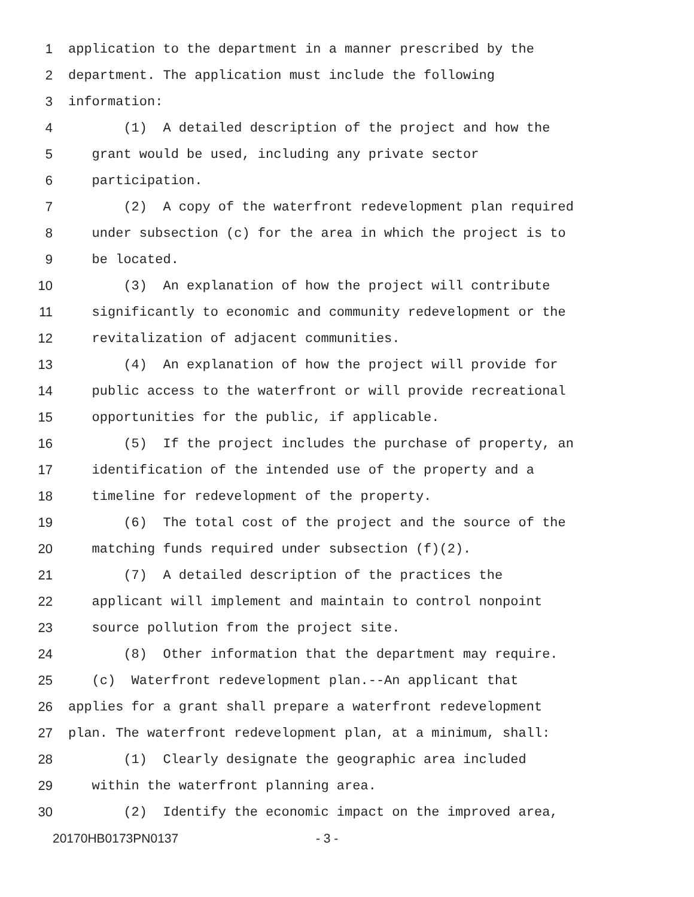1 application to the department in a manner prescribed by the
2 department. The application must include the following
3 information:
4 (1) A detailed description of the project and how the
5 grant would be used, including any private sector
6 participation.
7 (2) A copy of the waterfront redevelopment plan required
8 under subsection (c) for the area in which the project is to
9 be located.
10 (3) An explanation of how the project will contribute
11 significantly to economic and community redevelopment or the
12 revitalization of adjacent communities.
13 (4) An explanation of how the project will provide for
14 public access to the waterfront or will provide recreational
15 opportunities for the public, if applicable.
16 (5) If the project includes the purchase of property, an
17 identification of the intended use of the property and a
18 timeline for redevelopment of the property.
19 (6) The total cost of the project and the source of the
20 matching funds required under subsection (f)(2).
21 (7) A detailed description of the practices the
22 applicant will implement and maintain to control nonpoint
23 source pollution from the project site.
24 (8) Other information that the department may require.
25 (c) Waterfront redevelopment plan.--An applicant that
26 applies for a grant shall prepare a waterfront redevelopment
27 plan. The waterfront redevelopment plan, at a minimum, shall:
28 (1) Clearly designate the geographic area included
29 within the waterfront planning area.
30 (2) Identify the economic impact on the improved area,
20170HB0173PN0137 - 3 -